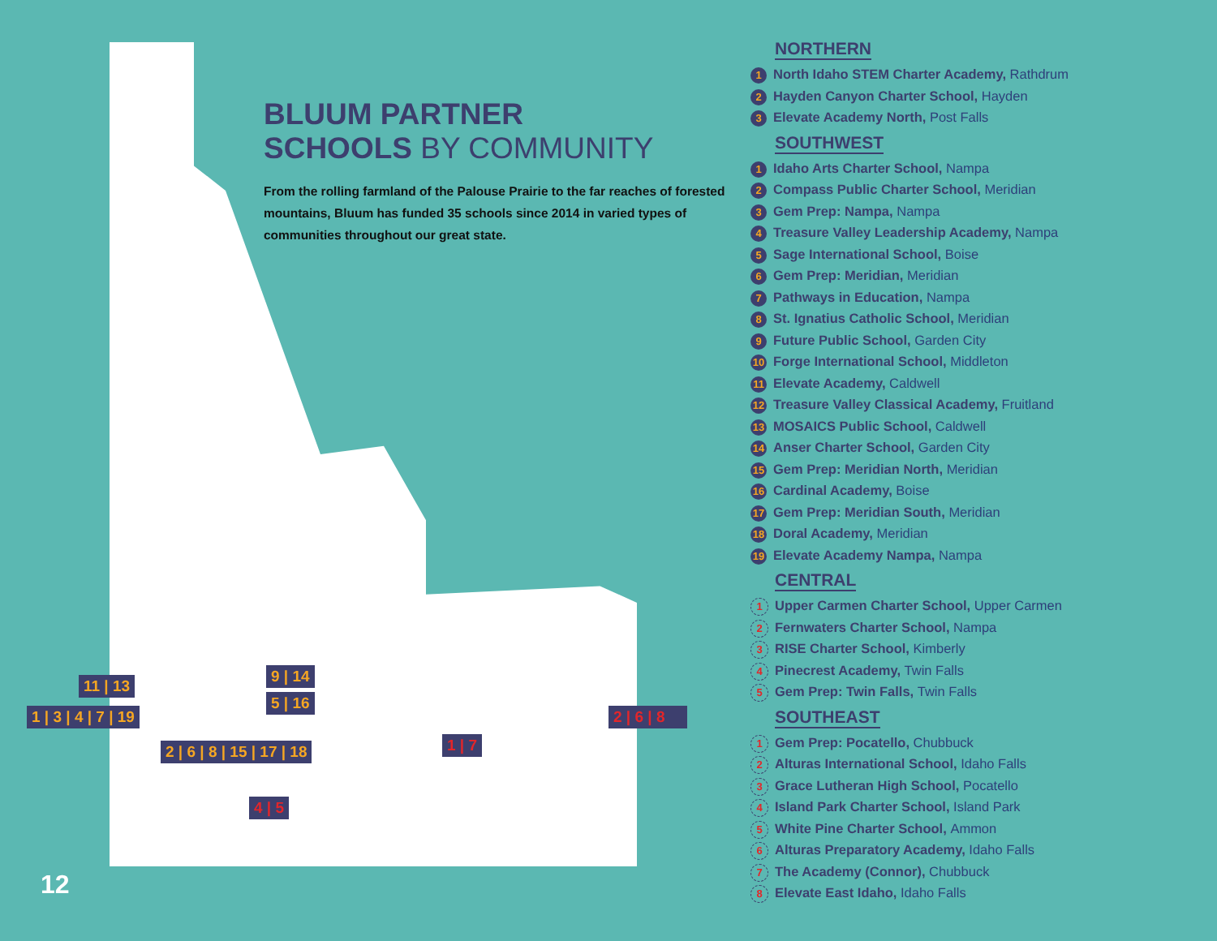BLUUM PARTNER
SCHOOLS BY COMMUNITY
From the rolling farmland of the Palouse Prairie to the far reaches of forested mountains, Bluum has funded 35 schools since 2014 in varied types of communities throughout our great state.
11 | 13
1 | 3 | 4 | 7 | 19
2 | 6 | 8 | 15 | 17 | 18
9 | 14
5 | 16
1 | 7
2 | 6 | 8
4 | 5
12
NORTHERN
1 North Idaho STEM Charter Academy, Rathdrum
2 Hayden Canyon Charter School, Hayden
3 Elevate Academy North, Post Falls
SOUTHWEST
1 Idaho Arts Charter School, Nampa
2 Compass Public Charter School, Meridian
3 Gem Prep: Nampa, Nampa
4 Treasure Valley Leadership Academy, Nampa
5 Sage International School, Boise
6 Gem Prep: Meridian, Meridian
7 Pathways in Education, Nampa
8 St. Ignatius Catholic School, Meridian
9 Future Public School, Garden City
10 Forge International School, Middleton
11 Elevate Academy, Caldwell
12 Treasure Valley Classical Academy, Fruitland
13 MOSAICS Public School, Caldwell
14 Anser Charter School, Garden City
15 Gem Prep: Meridian North, Meridian
16 Cardinal Academy, Boise
17 Gem Prep: Meridian South, Meridian
18 Doral Academy, Meridian
19 Elevate Academy Nampa, Nampa
CENTRAL
1 Upper Carmen Charter School, Upper Carmen
2 Fernwaters Charter School, Nampa
3 RISE Charter School, Kimberly
4 Pinecrest Academy, Twin Falls
5 Gem Prep: Twin Falls, Twin Falls
SOUTHEAST
1 Gem Prep: Pocatello, Chubbuck
2 Alturas International School, Idaho Falls
3 Grace Lutheran High School, Pocatello
4 Island Park Charter School, Island Park
5 White Pine Charter School, Ammon
6 Alturas Preparatory Academy, Idaho Falls
7 The Academy (Connor), Chubbuck
8 Elevate East Idaho, Idaho Falls